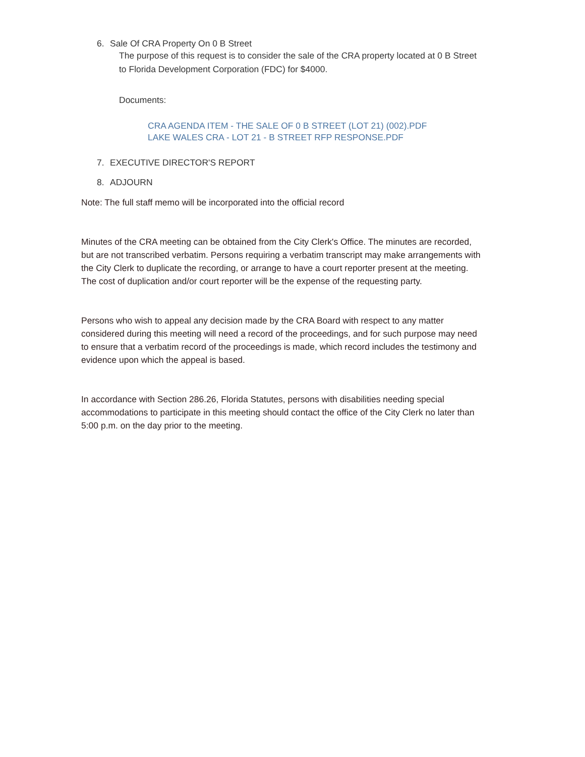6. Sale Of CRA Property On 0 B Street
The purpose of this request is to consider the sale of the CRA property located at 0 B Street to Florida Development Corporation (FDC) for $4000.
Documents:
CRA AGENDA ITEM - THE SALE OF 0 B STREET (LOT 21) (002).PDF
LAKE WALES CRA - LOT 21 - B STREET RFP RESPONSE.PDF
7. EXECUTIVE DIRECTOR'S REPORT
8. ADJOURN
Note: The full staff memo will be incorporated into the official record
Minutes of the CRA meeting can be obtained from the City Clerk's Office. The minutes are recorded, but are not transcribed verbatim. Persons requiring a verbatim transcript may make arrangements with the City Clerk to duplicate the recording, or arrange to have a court reporter present at the meeting. The cost of duplication and/or court reporter will be the expense of the requesting party.
Persons who wish to appeal any decision made by the CRA Board with respect to any matter considered during this meeting will need a record of the proceedings, and for such purpose may need to ensure that a verbatim record of the proceedings is made, which record includes the testimony and evidence upon which the appeal is based.
In accordance with Section 286.26, Florida Statutes, persons with disabilities needing special accommodations to participate in this meeting should contact the office of the City Clerk no later than 5:00 p.m. on the day prior to the meeting.